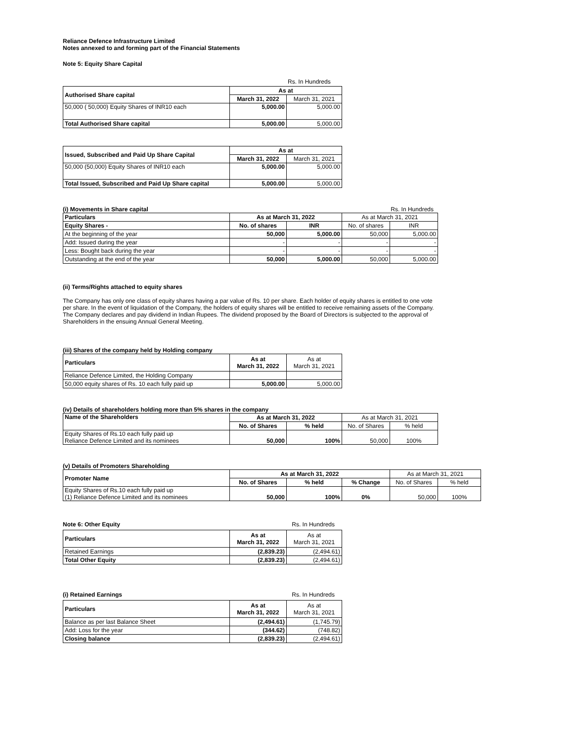Reliance Defence Infrastructure Limited
Notes annexed to and forming part of the Financial Statements
Note 5: Equity Share Capital
Rs. In Hundreds
| Authorised Share capital | As at | |
| | March 31, 2022 | March 31, 2021 |
| 50,000 ( 50,000) Equity Shares of INR10 each | 5,000.00 | 5,000.00 |
| Total Authorised Share capital | 5,000.00 | 5,000.00 |
| Issued, Subscribed and Paid Up Share Capital | As at | |
| | March 31, 2022 | March 31, 2021 |
| 50,000 (50,000) Equity Shares of INR10 each | 5,000.00 | 5,000.00 |
| Total Issued, Subscribed and Paid Up Share capital | 5,000.00 | 5,000.00 |
(i) Movements in Share capital Rs. In Hundreds
| Particulars | As at March 31, 2022 | | As at March 31, 2021 | |
| Equity Shares - | No. of shares | INR | No. of shares | INR |
| At the beginning of the year | 50,000 | 5,000.00 | 50,000 | 5,000.00 |
| Add: Issued during the year | - | - | - | - |
| Less: Bought back during the year | - | - | - | - |
| Outstanding at the end of the year | 50,000 | 5,000.00 | 50,000 | 5,000.00 |
(ii) Terms/Rights attached to equity shares
The Company has only one class of equity shares having a par value of Rs. 10 per share. Each holder of equity shares is entitled to one vote per share. In the event of liquidation of the Company, the holders of equity shares will be entitled to receive remaining assets of the Company. The Company declares and pay dividend in Indian Rupees. The dividend proposed by the Board of Directors is subjected to the approval of Shareholders in the ensuing Annual General Meeting.
(iii) Shares of the company held by Holding company
| Particulars | As at March 31, 2022 | As at March 31, 2021 |
| Reliance Defence Limited, the Holding Company | | |
| 50,000 equity shares of Rs. 10 each fully paid up | 5,000.00 | 5,000.00 |
(iv) Details of shareholders holding more than 5% shares in the company
| Name of the Shareholders | As at March 31, 2022 | | As at March 31, 2021 | |
| | No. of Shares | % held | No. of Shares | % held |
| Equity Shares of Rs.10 each fully paid up Reliance Defence Limited and its nominees | 50,000 | 100% | 50,000 | 100% |
(v) Details of Promoters Shareholding
| Promoter Name | As at March 31, 2022 | | | As at March 31, 2021 | |
| | No. of Shares | % held | % Change | No. of Shares | % held |
| Equity Shares of Rs.10 each fully paid up (1) Reliance Defence Limited and its nominees | 50,000 | 100% | 0% | 50,000 | 100% |
Note 6: Other Equity Rs. In Hundreds
| Particulars | As at March 31, 2022 | As at March 31, 2021 |
| Retained Earnings | (2,839.23) | (2,494.61) |
| Total Other Equity | (2,839.23) | (2,494.61) |
(i) Retained Earnings Rs. In Hundreds
| Particulars | As at March 31, 2022 | As at March 31, 2021 |
| Balance as per last Balance Sheet | (2,494.61) | (1,745.79) |
| Add: Loss for the year | (344.62) | (748.82) |
| Closing balance | (2,839.23) | (2,494.61) |